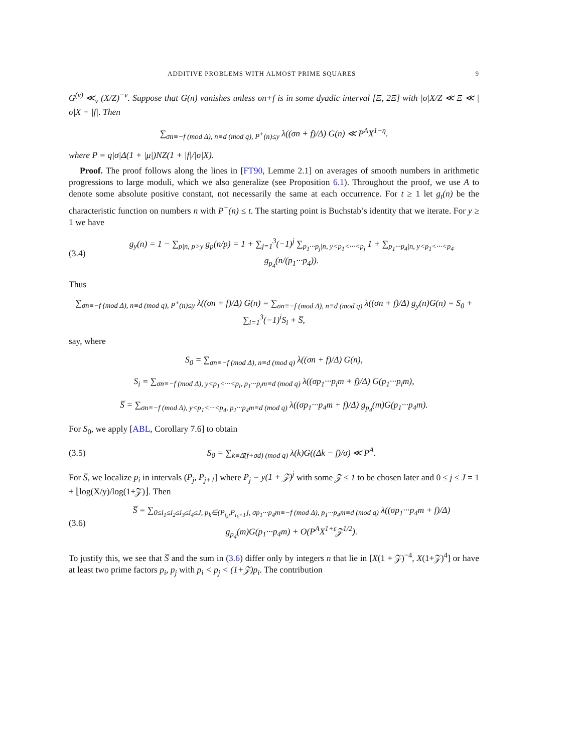ADDITIVE PROBLEMS WITH ALMOST PRIME SQUARES 9
G<sup>(ν)</sup> ≪<sub>ν</sub> (X/Z)<sup>−ν</sup>. Suppose that G(n) vanishes unless σn+f is in some dyadic interval [Ξ, 2Ξ] with |σ|X/Z ≪ Ξ ≪ |σ|X + |f|. Then
∑<sub>σn≡−f (mod Δ), n≡d (mod q), P<sup>+</sup>(n)≤y</sub> λ((σn + f)/Δ) G(n) ≪ P<sup>A</sup>X<sup>1−η</sup>.
where P = q|σ|Δ(1 + |μ|)NZ(1 + |f|/|σ|X).
Proof. The proof follows along the lines in [FT90, Lemme 2.1] on averages of smooth numbers in arithmetic progressions to large moduli, which we also generalize (see Proposition 6.1). Throughout the proof, we use A to denote some absolute positive constant, not necessarily the same at each occurrence. For t ≥ 1 let g<sub>t</sub>(n) be the characteristic function on numbers n with P<sup>+</sup>(n) ≤ t. The starting point is Buchstab’s identity that we iterate. For y ≥ 1 we have
(3.4)
g<sub>y</sub>(n) = 1 − ∑<sub>p|n, p>y</sub> g<sub>p</sub>(n/p) = 1 + ∑<sub>j=1</sub><sup>3</sup>(−1)<sup>j</sup> ∑<sub>p<sub>1</sub>···p<sub>j</sub>|n, y<p<sub>1</sub><···<p<sub>j</sub></sub> 1 + ∑<sub>p<sub>1</sub>···p<sub>4</sub>|n, y<p<sub>1</sub><···<p<sub>4</sub></sub> g<sub>p<sub>4</sub></sub>(n/(p<sub>1</sub>···p<sub>4</sub>)).
Thus
∑<sub>σn≡−f (mod Δ), n≡d (mod q), P<sup>+</sup>(n)≤y</sub> λ((σn + f)/Δ) G(n) = ∑<sub>σn≡−f (mod Δ), n≡d (mod q)</sub> λ((σn + f)/Δ) g<sub>y</sub>(n)G(n) = S<sub>0</sub> + ∑<sub>i=1</sub><sup>3</sup>(−1)<sup>i</sup>S<sub>i</sub> + S̅,
say, where
S<sub>0</sub> = ∑<sub>σn≡−f (mod Δ), n≡d (mod q)</sub> λ((σn + f)/Δ) G(n),
S<sub>i</sub> = ∑<sub>σn≡−f (mod Δ), y<p<sub>1</sub><···<p<sub>i</sub>, p<sub>1</sub>···p<sub>i</sub>m≡d (mod q)</sub> λ((σp<sub>1</sub>···p<sub>i</sub>m + f)/Δ) G(p<sub>1</sub>···p<sub>i</sub>m),
S̅ = ∑<sub>σn≡−f (mod Δ), y<p<sub>1</sub><···<p<sub>4</sub>, p<sub>1</sub>···p<sub>4</sub>m≡d (mod q)</sub> λ((σp<sub>1</sub>···p<sub>4</sub>m + f)/Δ) g<sub>p<sub>4</sub></sub>(m)G(p<sub>1</sub>···p<sub>4</sub>m).
For S<sub>0</sub>, we apply [ABL, Corollary 7.6] to obtain
(3.5)
S<sub>0</sub> = ∑<sub>k≡Δ̄(f+σd) (mod q)</sub> λ(k)G((Δk − f)/σ) ≪ P<sup>A</sup>.
For S̅, we localize p<sub>i</sub> in intervals (P<sub>j</sub>, P<sub>j+1</sub>] where P<sub>j</sub> = y(1 + 𝒵)<sup>j</sup> with some 𝒵 ≤ 1 to be chosen later and 0 ≤ j ≤ J = 1 + ⌊log(X/y)/log(1+𝒵)⌋. Then
(3.6)
S̅ = ∑<sub>0≤i<sub>1</sub>≤i<sub>2</sub>≤i<sub>3</sub>≤i<sub>4</sub>≤J, p<sub>k</sub>∈(P<sub>i<sub>k</sub></sub>,P<sub>i<sub>k</sub>+1</sub>], σp<sub>1</sub>···p<sub>4</sub>m≡−f (mod Δ), p<sub>1</sub>···p<sub>4</sub>m≡d (mod q)</sub> λ((σp<sub>1</sub>···p<sub>4</sub>m + f)/Δ) g<sub>p<sub>4</sub></sub>(m)G(p<sub>1</sub>···p<sub>4</sub>m) + O(P<sup>A</sup>X<sup>1+ε</sup>𝒵<sup>1/2</sup>).
To justify this, we see that S̅ and the sum in (3.6) differ only by integers n that lie in [X(1 + 𝒵)<sup>−4</sup>, X(1+𝒵)<sup>4</sup>] or have at least two prime factors p<sub>i</sub>, p<sub>j</sub> with p<sub>i</sub> < p<sub>j</sub> < (1+𝒵)p<sub>i</sub>. The contribution